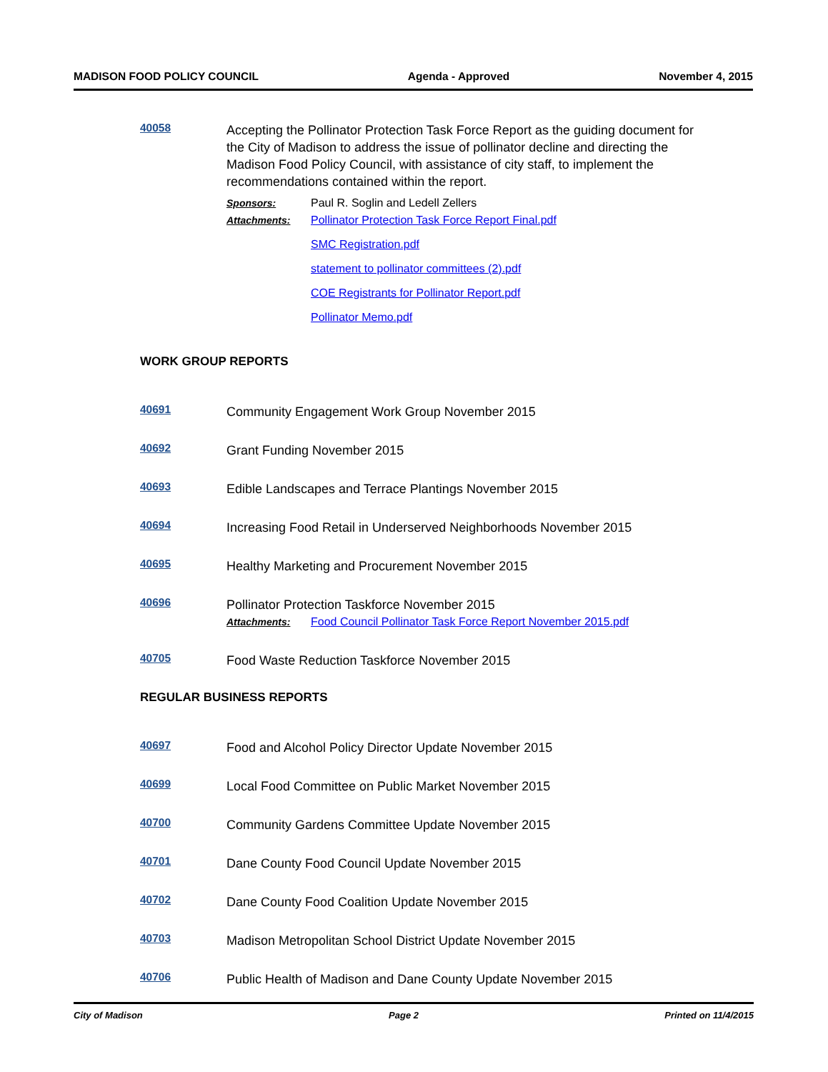MADISON FOOD POLICY COUNCIL Agenda - Approved November 4, 2015
40058
Accepting the Pollinator Protection Task Force Report as the guiding document for the City of Madison to address the issue of pollinator decline and directing the Madison Food Policy Council, with assistance of city staff, to implement the recommendations contained within the report.
Sponsors: Paul R. Soglin and Ledell Zellers
Attachments: Pollinator Protection Task Force Report Final.pdf
SMC Registration.pdf
statement to pollinator committees (2).pdf
COE Registrants for Pollinator Report.pdf
Pollinator Memo.pdf
WORK GROUP REPORTS
40691
Community Engagement Work Group November 2015
40692
Grant Funding November 2015
40693
Edible Landscapes and Terrace Plantings November 2015
40694
Increasing Food Retail in Underserved Neighborhoods November 2015
40695
Healthy Marketing and Procurement November 2015
40696
Pollinator Protection Taskforce November 2015
Attachments: Food Council Pollinator Task Force Report November 2015.pdf
40705
Food Waste Reduction Taskforce November 2015
REGULAR BUSINESS REPORTS
40697
Food and Alcohol Policy Director Update November 2015
40699
Local Food Committee on Public Market November 2015
40700
Community Gardens Committee Update November 2015
40701
Dane County Food Council Update November 2015
40702
Dane County Food Coalition Update November 2015
40703
Madison Metropolitan School District Update November 2015
40706
Public Health of Madison and Dane County Update November 2015
City of Madison Page 2 Printed on 11/4/2015